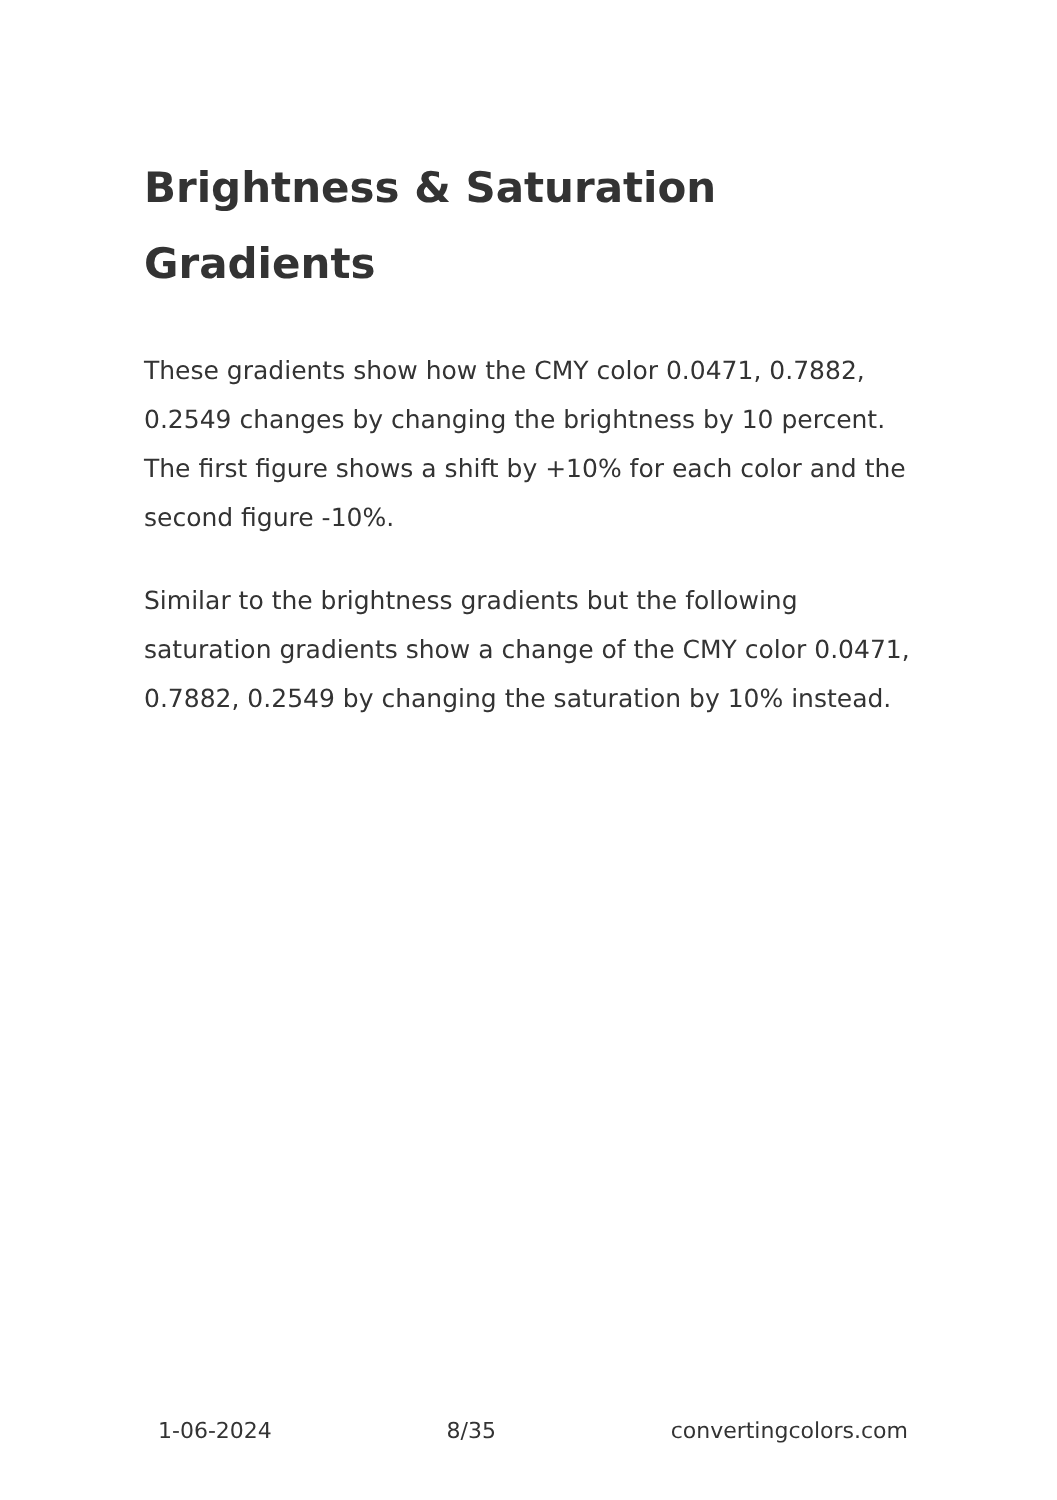Brightness & Saturation Gradients
These gradients show how the CMY color 0.0471, 0.7882, 0.2549 changes by changing the brightness by 10 percent. The first figure shows a shift by +10% for each color and the second figure -10%.
Similar to the brightness gradients but the following saturation gradients show a change of the CMY color 0.0471, 0.7882, 0.2549 by changing the saturation by 10% instead.
1-06-2024 8/35 convertingcolors.com